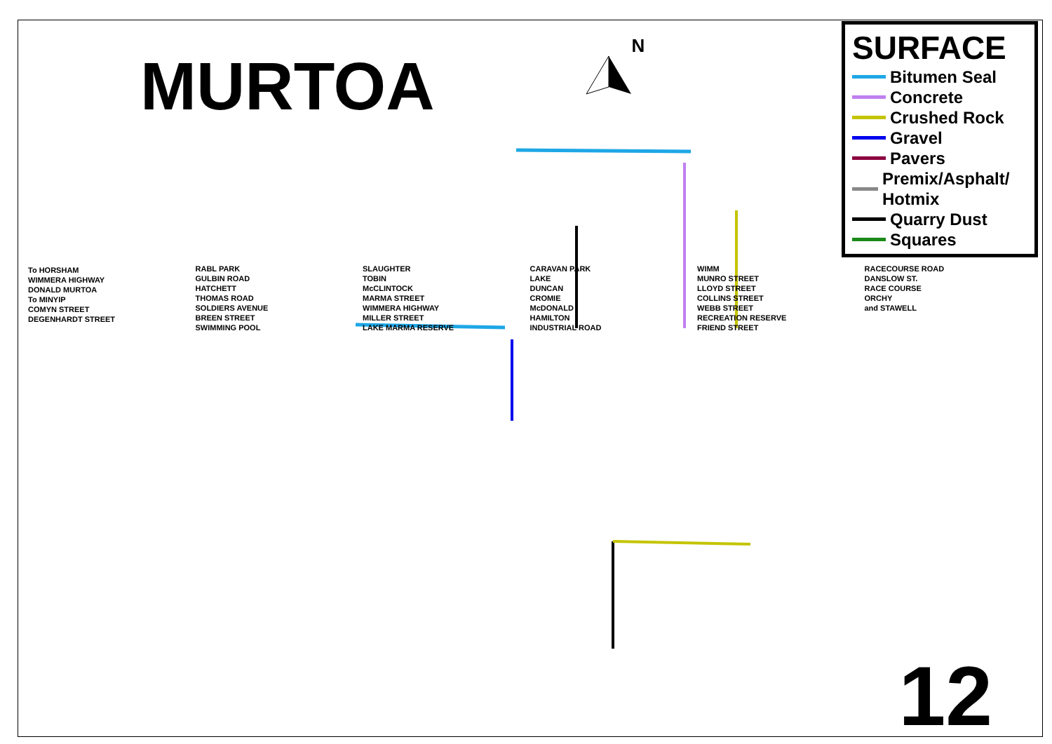MURTOA
N
SURFACE
Bitumen Seal
Concrete
Crushed Rock
Gravel
Pavers
Premix/Asphalt/ Hotmix
Quarry Dust
Squares
To HORSHAM
WIMMERA HIGHWAY
DONALD MURTOA
To MINYIP
COMYN STREET
DEGENHARDT STREET
RABL PARK
GULBIN ROAD
HATCHETT
THOMAS ROAD
SOLDIERS AVENUE
BREEN STREET
SWIMMING POOL
SLAUGHTER
TOBIN
McCLINTOCK
MARMA STREET
WIMMERA HIGHWAY
MILLER STREET
LAKE MARMA RESERVE
CARAVAN PARK
LAKE
DUNCAN
CROMIE
McDONALD
HAMILTON
INDUSTRIAL ROAD
WIMM
MUNRO STREET
LLOYD STREET
COLLINS STREET
WEBB STREET
RECREATION RESERVE
FRIEND STREET
RACECOURSE ROAD
DANSLOW ST.
RACE COURSE
ORCHY
and STAWELL
12